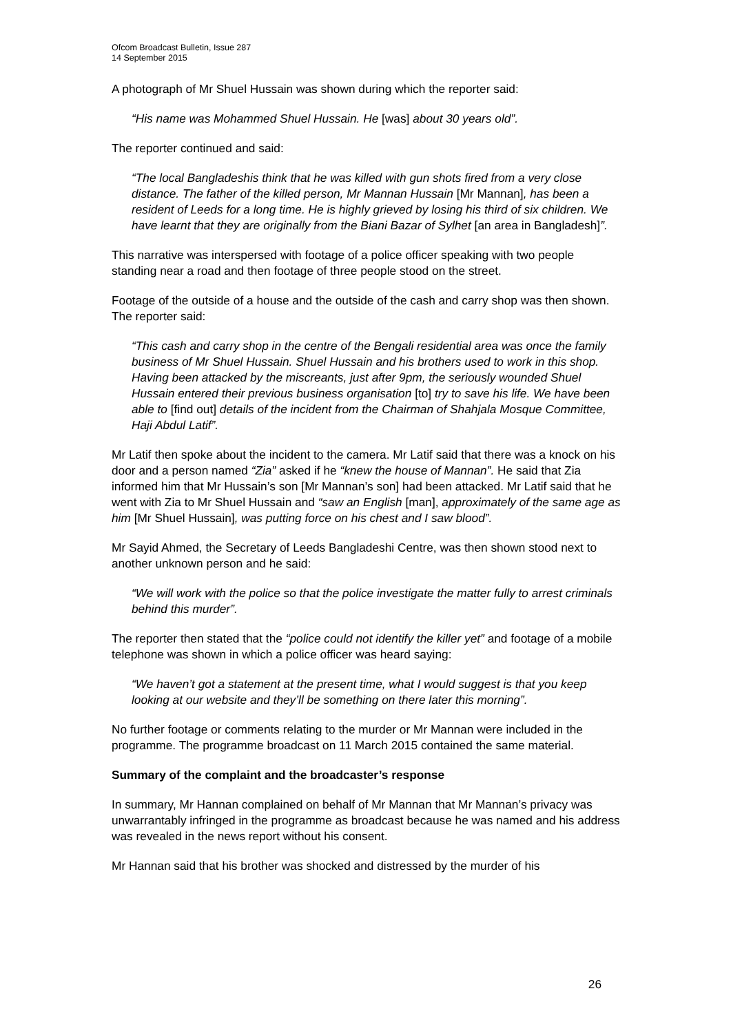Ofcom Broadcast Bulletin, Issue 287
14 September 2015
A photograph of Mr Shuel Hussain was shown during which the reporter said:
“His name was Mohammed Shuel Hussain. He [was] about 30 years old”.
The reporter continued and said:
“The local Bangladeshis think that he was killed with gun shots fired from a very close distance. The father of the killed person, Mr Mannan Hussain [Mr Mannan], has been a resident of Leeds for a long time. He is highly grieved by losing his third of six children. We have learnt that they are originally from the Biani Bazar of Sylhet [an area in Bangladesh]”.
This narrative was interspersed with footage of a police officer speaking with two people standing near a road and then footage of three people stood on the street.
Footage of the outside of a house and the outside of the cash and carry shop was then shown. The reporter said:
“This cash and carry shop in the centre of the Bengali residential area was once the family business of Mr Shuel Hussain. Shuel Hussain and his brothers used to work in this shop. Having been attacked by the miscreants, just after 9pm, the seriously wounded Shuel Hussain entered their previous business organisation [to] try to save his life. We have been able to [find out] details of the incident from the Chairman of Shahjala Mosque Committee, Haji Abdul Latif”.
Mr Latif then spoke about the incident to the camera. Mr Latif said that there was a knock on his door and a person named “Zia” asked if he “knew the house of Mannan”. He said that Zia informed him that Mr Hussain’s son [Mr Mannan’s son] had been attacked. Mr Latif said that he went with Zia to Mr Shuel Hussain and “saw an English [man], approximately of the same age as him [Mr Shuel Hussain], was putting force on his chest and I saw blood”.
Mr Sayid Ahmed, the Secretary of Leeds Bangladeshi Centre, was then shown stood next to another unknown person and he said:
“We will work with the police so that the police investigate the matter fully to arrest criminals behind this murder”.
The reporter then stated that the “police could not identify the killer yet” and footage of a mobile telephone was shown in which a police officer was heard saying:
“We haven’t got a statement at the present time, what I would suggest is that you keep looking at our website and they’ll be something on there later this morning”.
No further footage or comments relating to the murder or Mr Mannan were included in the programme. The programme broadcast on 11 March 2015 contained the same material.
Summary of the complaint and the broadcaster’s response
In summary, Mr Hannan complained on behalf of Mr Mannan that Mr Mannan’s privacy was unwarrantably infringed in the programme as broadcast because he was named and his address was revealed in the news report without his consent.
Mr Hannan said that his brother was shocked and distressed by the murder of his
26